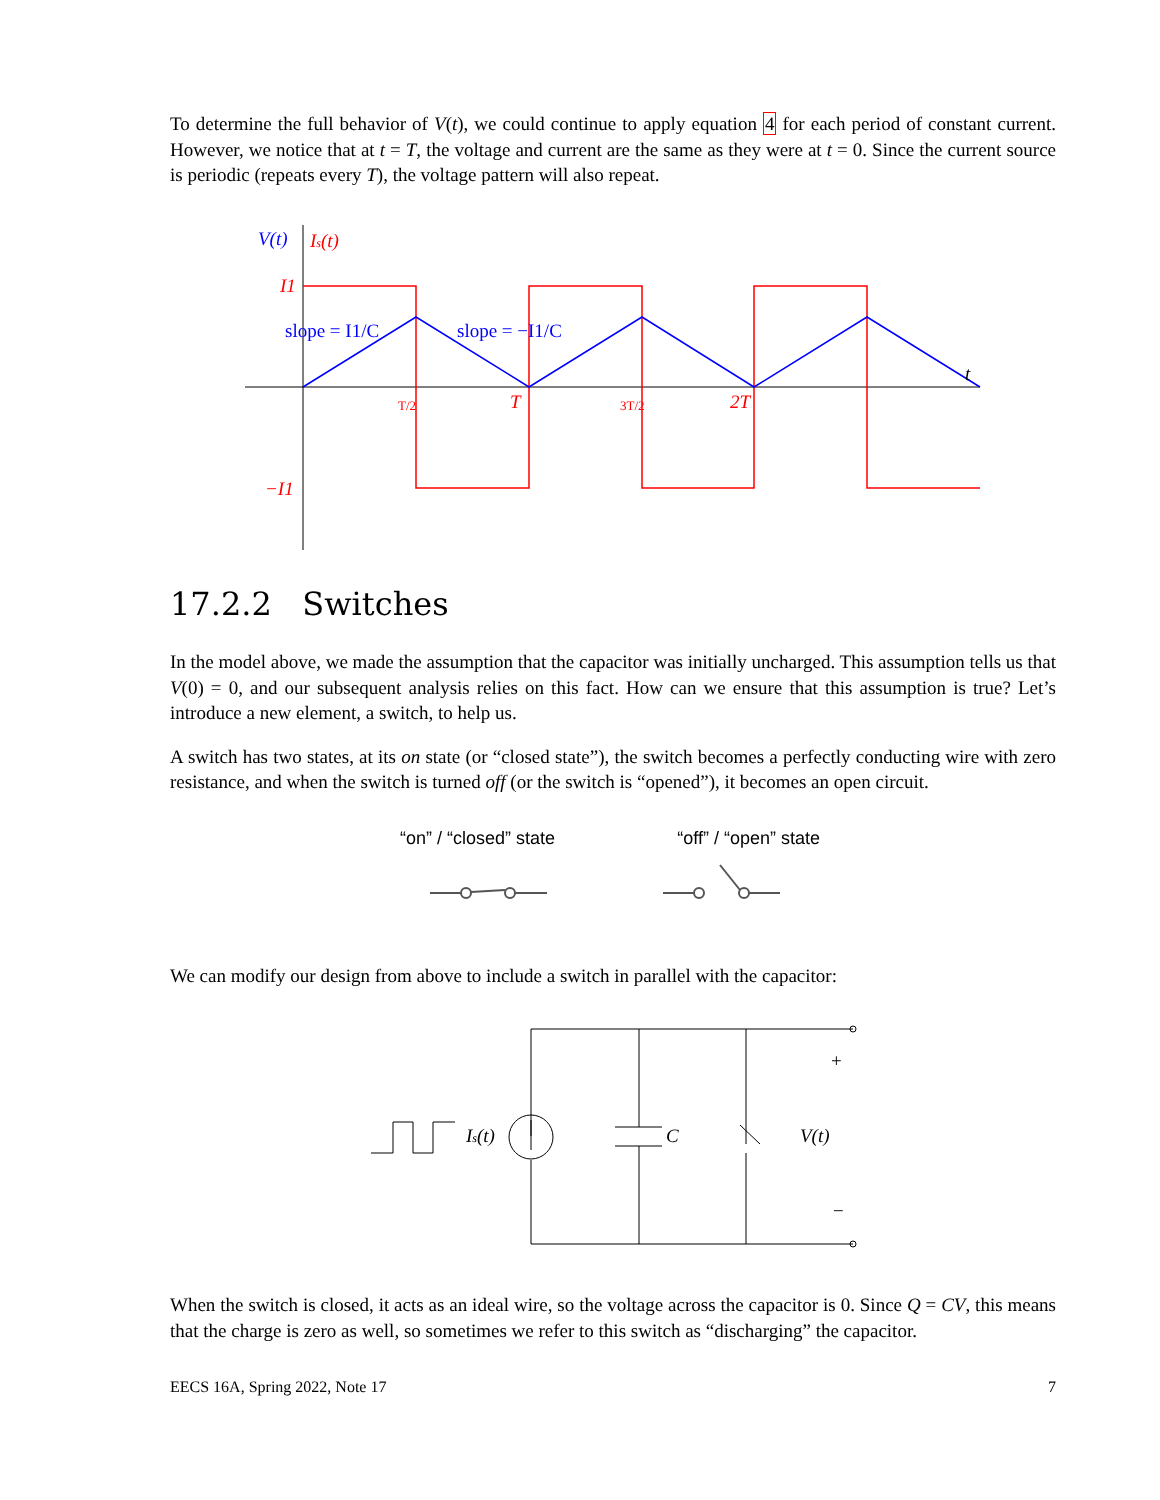To determine the full behavior of V(t), we could continue to apply equation 4 for each period of constant current. However, we notice that at t = T, the voltage and current are the same as they were at t = 0. Since the current source is periodic (repeats every T), the voltage pattern will also repeat.
V(t)
Is(t)
I1
−I1
slope = I1/C
slope = −I1/C
T/2
T
3T/2
2T
t
17.2.2 Switches
In the model above, we made the assumption that the capacitor was initially uncharged. This assumption tells us that V(0) = 0, and our subsequent analysis relies on this fact. How can we ensure that this assumption is true? Let’s introduce a new element, a switch, to help us.
A switch has two states, at its on state (or “closed state”), the switch becomes a perfectly conducting wire with zero resistance, and when the switch is turned off (or the switch is “opened”), it becomes an open circuit.
“on” / “closed” state “off” / “open” state
We can modify our design from above to include a switch in parallel with the capacitor:
Is(t)
C
V(t)
+
−
When the switch is closed, it acts as an ideal wire, so the voltage across the capacitor is 0. Since Q = CV, this means that the charge is zero as well, so sometimes we refer to this switch as “discharging” the capacitor.
EECS 16A, Spring 2022, Note 17 7